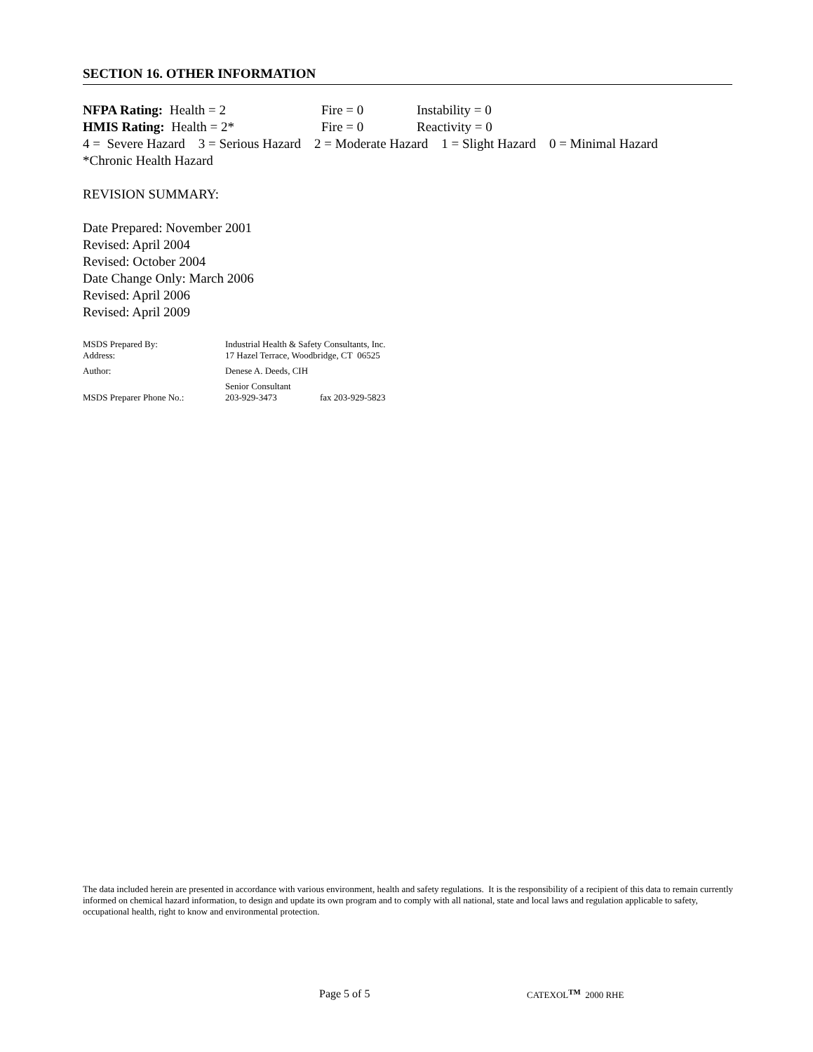SECTION 16. OTHER INFORMATION
NFPA Rating: Health = 2 Fire = 0 Instability = 0
HMIS Rating: Health = 2* Fire = 0 Reactivity = 0
4 = Severe Hazard 3 = Serious Hazard 2 = Moderate Hazard 1 = Slight Hazard 0 = Minimal Hazard
*Chronic Health Hazard
REVISION SUMMARY:
Date Prepared: November 2001
Revised: April 2004
Revised: October 2004
Date Change Only: March 2006
Revised: April 2006
Revised: April 2009
MSDS Prepared By: Industrial Health & Safety Consultants, Inc.
Address: 17 Hazel Terrace, Woodbridge, CT 06525
Author: Denese A. Deeds, CIH
Senior Consultant
MSDS Preparer Phone No.: 203-929-3473 fax 203-929-5823
The data included herein are presented in accordance with various environment, health and safety regulations. It is the responsibility of a recipient of this data to remain currently informed on chemical hazard information, to design and update its own program and to comply with all national, state and local laws and regulation applicable to safety, occupational health, right to know and environmental protection.
Page 5 of 5 CATEXOL<sup>TM</sup> 2000 RHE